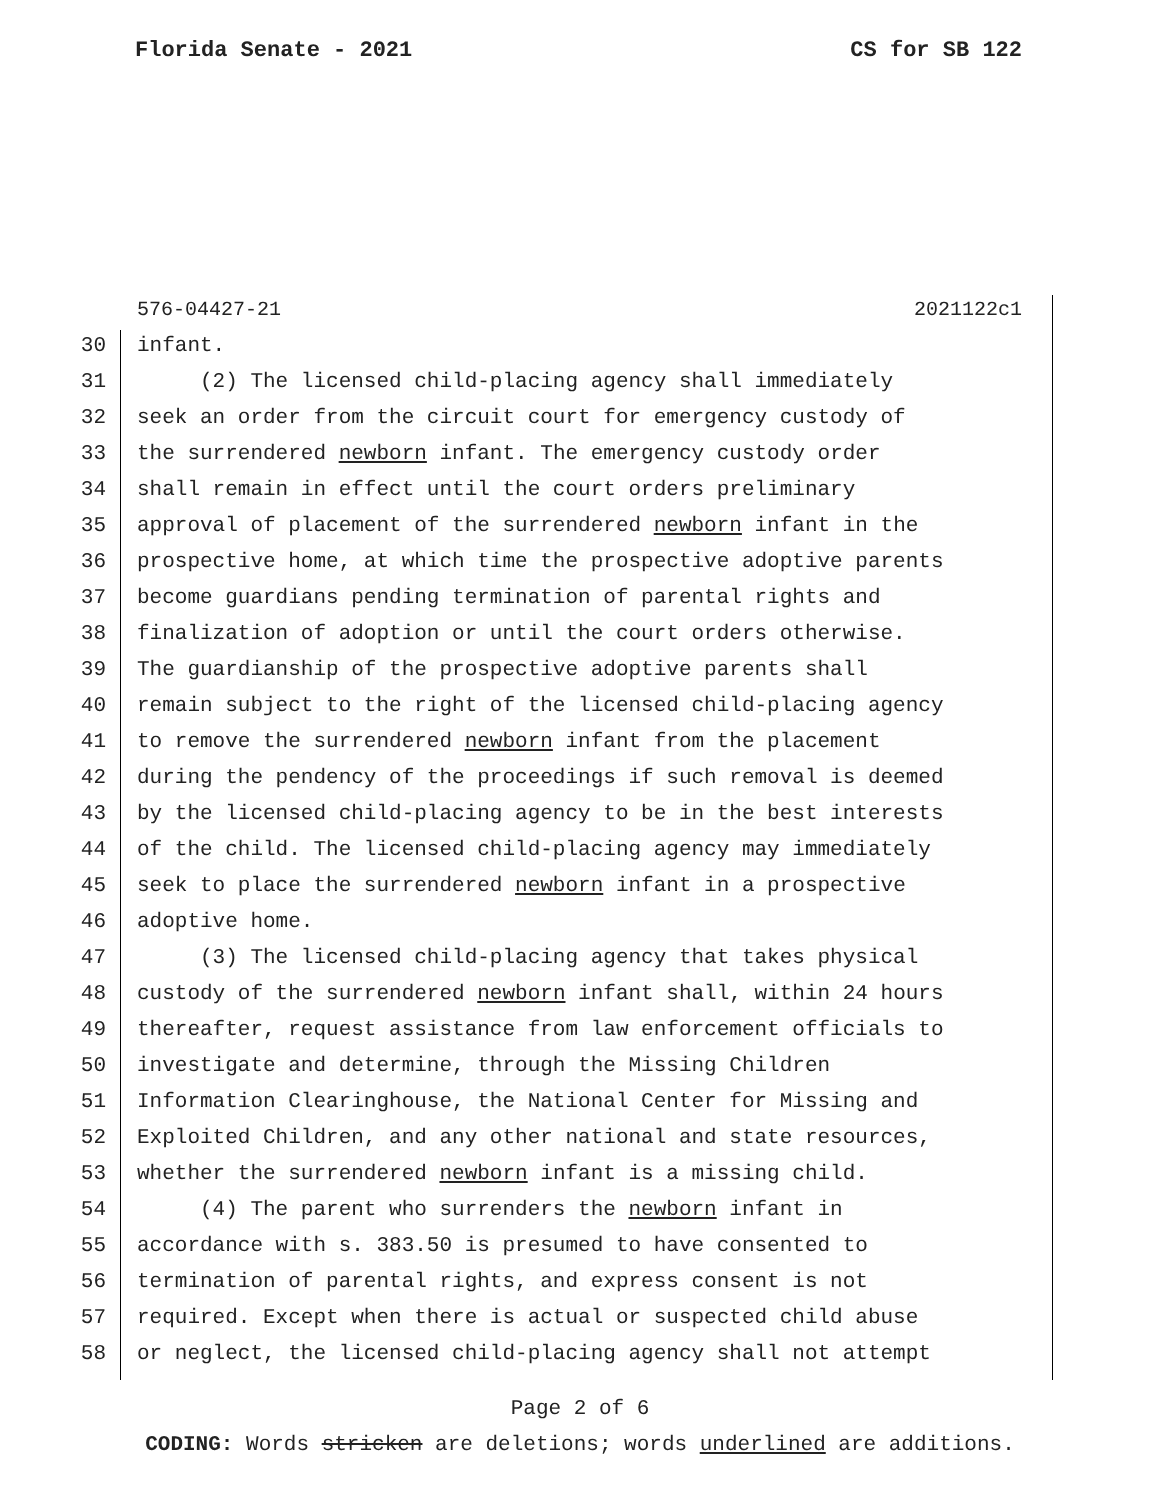Florida Senate - 2021 CS for SB 122
576-04427-21 2021122c1
30 infant.
31 (2) The licensed child-placing agency shall immediately
32 seek an order from the circuit court for emergency custody of
33 the surrendered newborn infant. The emergency custody order
34 shall remain in effect until the court orders preliminary
35 approval of placement of the surrendered newborn infant in the
36 prospective home, at which time the prospective adoptive parents
37 become guardians pending termination of parental rights and
38 finalization of adoption or until the court orders otherwise.
39 The guardianship of the prospective adoptive parents shall
40 remain subject to the right of the licensed child-placing agency
41 to remove the surrendered newborn infant from the placement
42 during the pendency of the proceedings if such removal is deemed
43 by the licensed child-placing agency to be in the best interests
44 of the child. The licensed child-placing agency may immediately
45 seek to place the surrendered newborn infant in a prospective
46 adoptive home.
47 (3) The licensed child-placing agency that takes physical
48 custody of the surrendered newborn infant shall, within 24 hours
49 thereafter, request assistance from law enforcement officials to
50 investigate and determine, through the Missing Children
51 Information Clearinghouse, the National Center for Missing and
52 Exploited Children, and any other national and state resources,
53 whether the surrendered newborn infant is a missing child.
54 (4) The parent who surrenders the newborn infant in
55 accordance with s. 383.50 is presumed to have consented to
56 termination of parental rights, and express consent is not
57 required. Except when there is actual or suspected child abuse
58 or neglect, the licensed child-placing agency shall not attempt
Page 2 of 6
CODING: Words stricken are deletions; words underlined are additions.